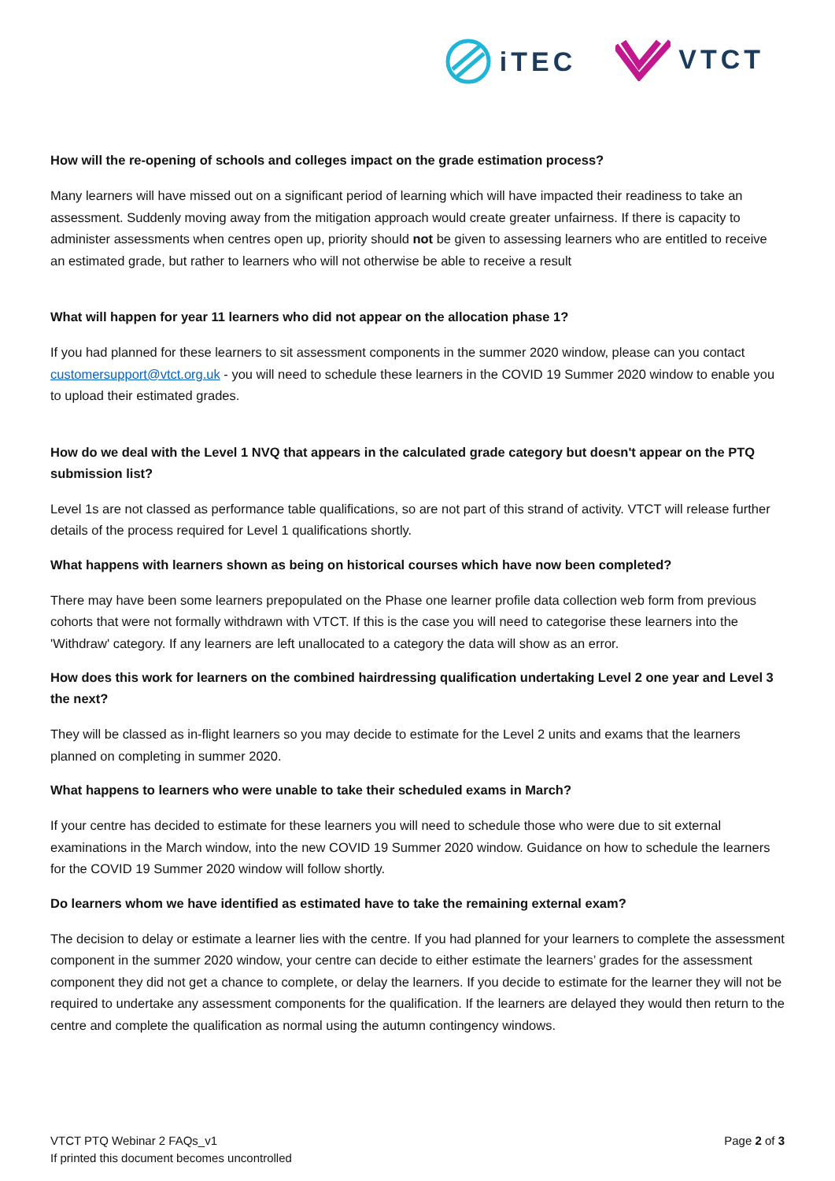iTEC VTCT
How will the re-opening of schools and colleges impact on the grade estimation process?
Many learners will have missed out on a significant period of learning which will have impacted their readiness to take an assessment. Suddenly moving away from the mitigation approach would create greater unfairness. If there is capacity to administer assessments when centres open up, priority should not be given to assessing learners who are entitled to receive an estimated grade, but rather to learners who will not otherwise be able to receive a result
What will happen for year 11 learners who did not appear on the allocation phase 1?
If you had planned for these learners to sit assessment components in the summer 2020 window, please can you contact customersupport@vtct.org.uk - you will need to schedule these learners in the COVID 19 Summer 2020 window to enable you to upload their estimated grades.
How do we deal with the Level 1 NVQ that appears in the calculated grade category but doesn't appear on the PTQ submission list?
Level 1s are not classed as performance table qualifications, so are not part of this strand of activity. VTCT will release further details of the process required for Level 1 qualifications shortly.
What happens with learners shown as being on historical courses which have now been completed?
There may have been some learners prepopulated on the Phase one learner profile data collection web form from previous cohorts that were not formally withdrawn with VTCT. If this is the case you will need to categorise these learners into the 'Withdraw' category. If any learners are left unallocated to a category the data will show as an error.
How does this work for learners on the combined hairdressing qualification undertaking Level 2 one year and Level 3 the next?
They will be classed as in-flight learners so you may decide to estimate for the Level 2 units and exams that the learners planned on completing in summer 2020.
What happens to learners who were unable to take their scheduled exams in March?
If your centre has decided to estimate for these learners you will need to schedule those who were due to sit external examinations in the March window, into the new COVID 19 Summer 2020 window. Guidance on how to schedule the learners for the COVID 19 Summer 2020 window will follow shortly.
Do learners whom we have identified as estimated have to take the remaining external exam?
The decision to delay or estimate a learner lies with the centre. If you had planned for your learners to complete the assessment component in the summer 2020 window, your centre can decide to either estimate the learners’ grades for the assessment component they did not get a chance to complete, or delay the learners. If you decide to estimate for the learner they will not be required to undertake any assessment components for the qualification. If the learners are delayed they would then return to the centre and complete the qualification as normal using the autumn contingency windows.
VTCT PTQ Webinar 2 FAQs_v1
If printed this document becomes uncontrolled
Page 2 of 3